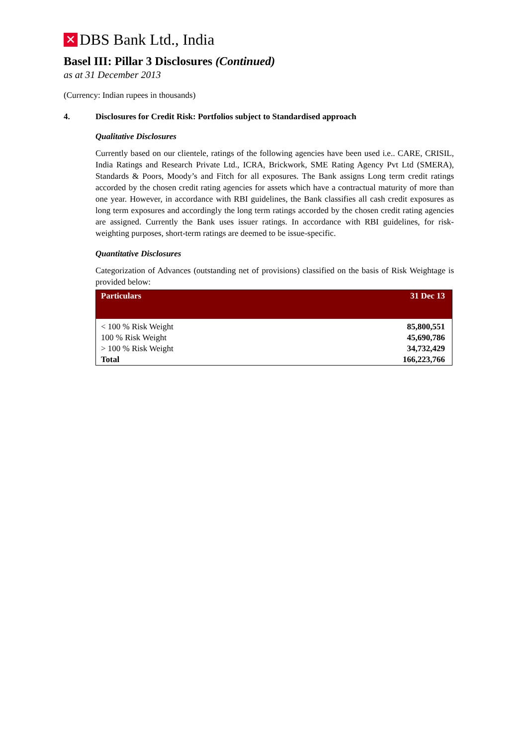✕
DBS Bank Ltd., India
Basel III: Pillar 3 Disclosures (Continued)
as at 31 December 2013
(Currency: Indian rupees in thousands)
4. Disclosures for Credit Risk: Portfolios subject to Standardised approach
Qualitative Disclosures
Currently based on our clientele, ratings of the following agencies have been used i.e.. CARE, CRISIL, India Ratings and Research Private Ltd., ICRA, Brickwork, SME Rating Agency Pvt Ltd (SMERA), Standards & Poors, Moody’s and Fitch for all exposures. The Bank assigns Long term credit ratings accorded by the chosen credit rating agencies for assets which have a contractual maturity of more than one year. However, in accordance with RBI guidelines, the Bank classifies all cash credit exposures as long term exposures and accordingly the long term ratings accorded by the chosen credit rating agencies are assigned. Currently the Bank uses issuer ratings. In accordance with RBI guidelines, for risk-weighting purposes, short-term ratings are deemed to be issue-specific.
Quantitative Disclosures
Categorization of Advances (outstanding net of provisions) classified on the basis of Risk Weightage is provided below:
| Particulars | 31 Dec 13 |
| --- | --- |
| < 100 % Risk Weight | 85,800,551 |
| 100 % Risk Weight | 45,690,786 |
| > 100 % Risk Weight | 34,732,429 |
| Total | 166,223,766 |